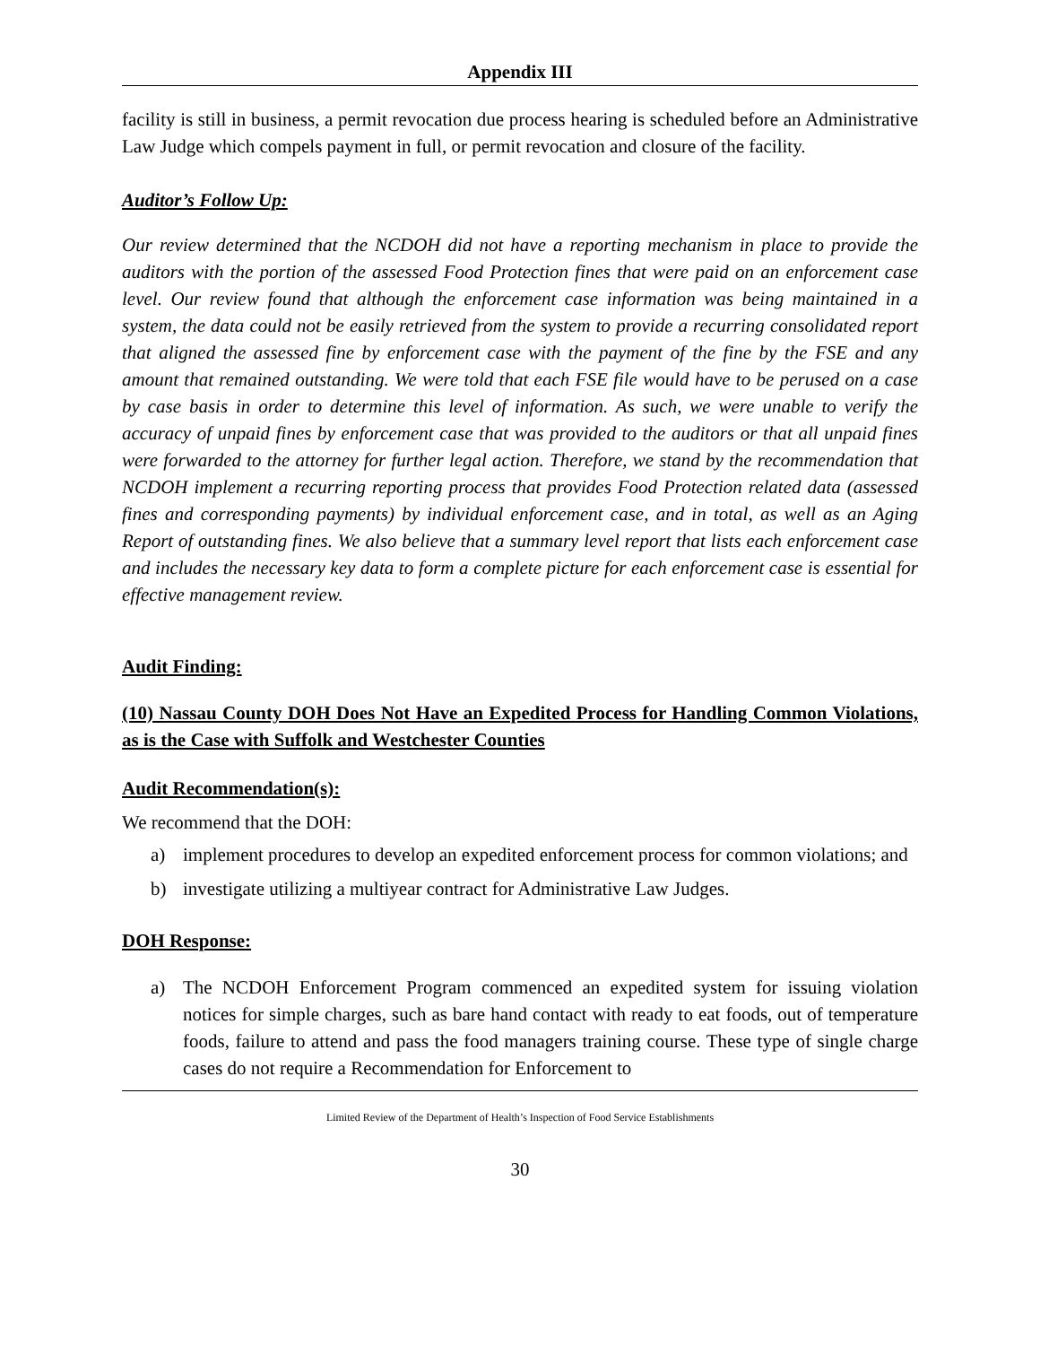Appendix III
facility is still in business, a permit revocation due process hearing is scheduled before an Administrative Law Judge which compels payment in full, or permit revocation and closure of the facility.
Auditor’s Follow Up:
Our review determined that the NCDOH did not have a reporting mechanism in place to provide the auditors with the portion of the assessed Food Protection fines that were paid on an enforcement case level. Our review found that although the enforcement case information was being maintained in a system, the data could not be easily retrieved from the system to provide a recurring consolidated report that aligned the assessed fine by enforcement case with the payment of the fine by the FSE and any amount that remained outstanding. We were told that each FSE file would have to be perused on a case by case basis in order to determine this level of information. As such, we were unable to verify the accuracy of unpaid fines by enforcement case that was provided to the auditors or that all unpaid fines were forwarded to the attorney for further legal action. Therefore, we stand by the recommendation that NCDOH implement a recurring reporting process that provides Food Protection related data (assessed fines and corresponding payments) by individual enforcement case, and in total, as well as an Aging Report of outstanding fines. We also believe that a summary level report that lists each enforcement case and includes the necessary key data to form a complete picture for each enforcement case is essential for effective management review.
Audit Finding:
(10) Nassau County DOH Does Not Have an Expedited Process for Handling Common Violations, as is the Case with Suffolk and Westchester Counties
Audit Recommendation(s):
We recommend that the DOH:
a) implement procedures to develop an expedited enforcement process for common violations; and
b) investigate utilizing a multiyear contract for Administrative Law Judges.
DOH Response:
a) The NCDOH Enforcement Program commenced an expedited system for issuing violation notices for simple charges, such as bare hand contact with ready to eat foods, out of temperature foods, failure to attend and pass the food managers training course. These type of single charge cases do not require a Recommendation for Enforcement to
Limited Review of the Department of Health’s Inspection of Food Service Establishments
30